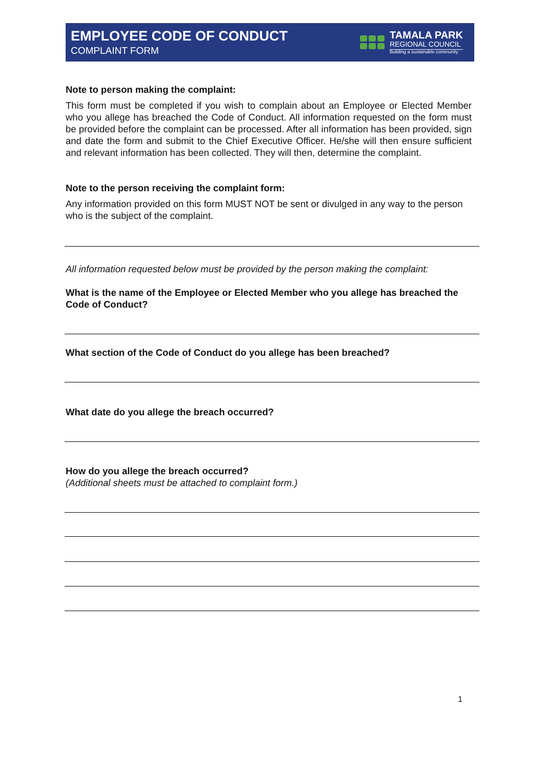EMPLOYEE CODE OF CONDUCT
COMPLAINT FORM
TAMALA PARK
REGIONAL COUNCIL
Building a sustainable community
Note to person making the complaint:
This form must be completed if you wish to complain about an Employee or Elected Member who you allege has breached the Code of Conduct. All information requested on the form must be provided before the complaint can be processed. After all information has been provided, sign and date the form and submit to the Chief Executive Officer. He/she will then ensure sufficient and relevant information has been collected. They will then, determine the complaint.
Note to the person receiving the complaint form:
Any information provided on this form MUST NOT be sent or divulged in any way to the person who is the subject of the complaint.
All information requested below must be provided by the person making the complaint:
What is the name of the Employee or Elected Member who you allege has breached the Code of Conduct?
What section of the Code of Conduct do you allege has been breached?
What date do you allege the breach occurred?
How do you allege the breach occurred?
(Additional sheets must be attached to complaint form.)
1